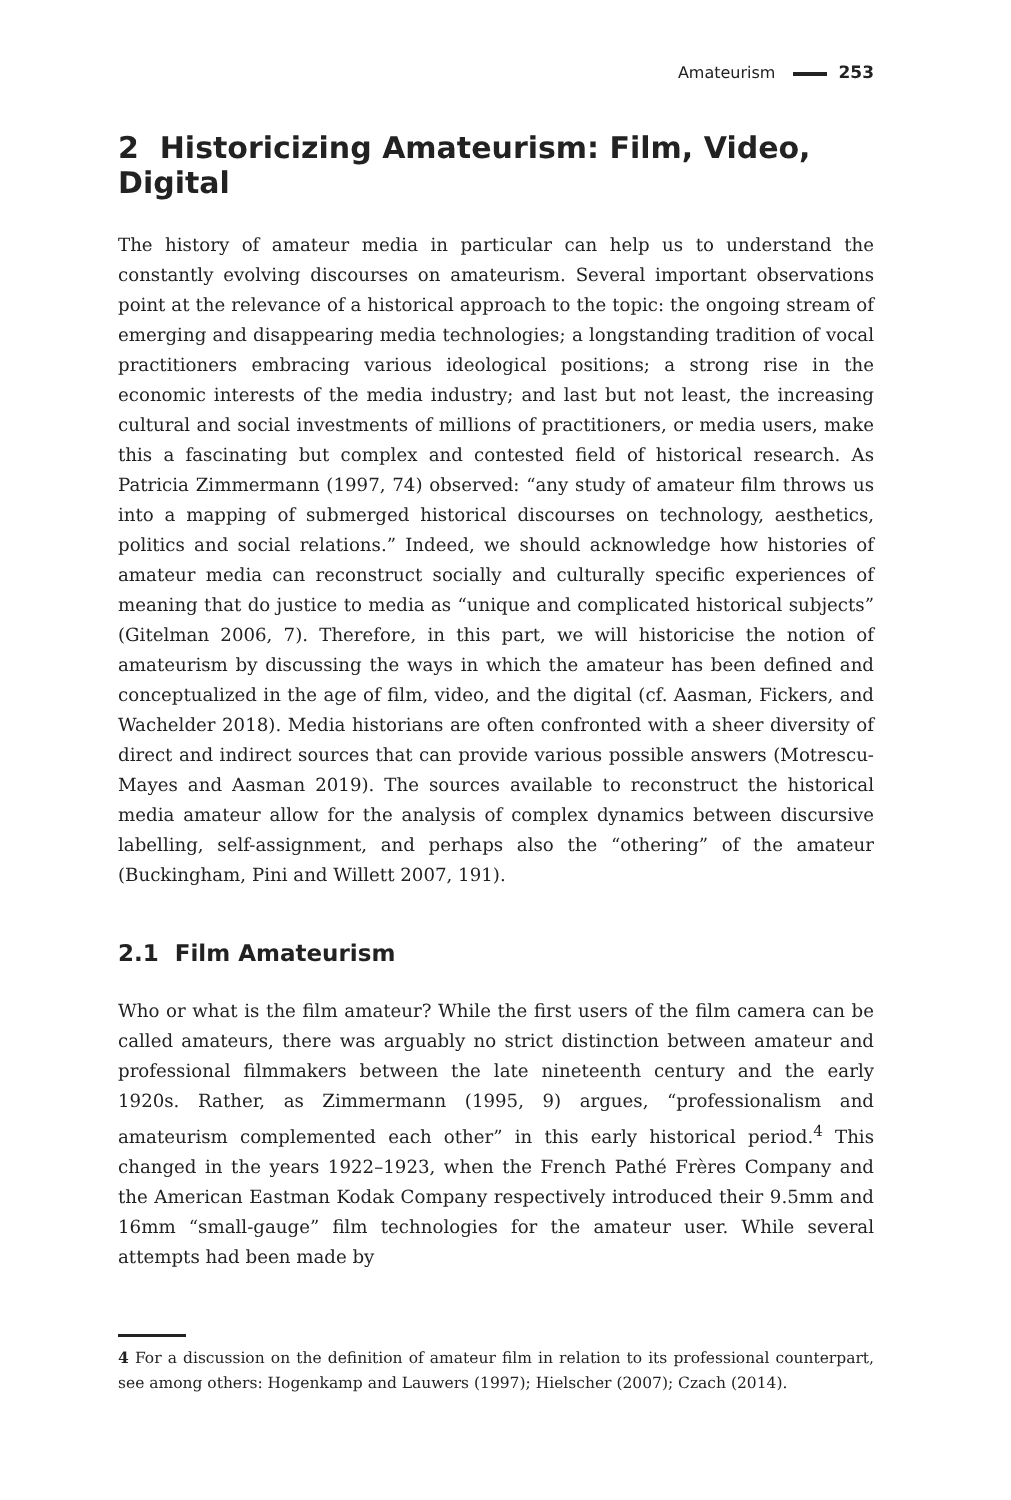Amateurism 253
2 Historicizing Amateurism: Film, Video, Digital
The history of amateur media in particular can help us to understand the constantly evolving discourses on amateurism. Several important observations point at the relevance of a historical approach to the topic: the ongoing stream of emerging and disappearing media technologies; a longstanding tradition of vocal practitioners embracing various ideological positions; a strong rise in the economic interests of the media industry; and last but not least, the increasing cultural and social investments of millions of practitioners, or media users, make this a fascinating but complex and contested field of historical research. As Patricia Zimmermann (1997, 74) observed: “any study of amateur film throws us into a mapping of submerged historical discourses on technology, aesthetics, politics and social relations.” Indeed, we should acknowledge how histories of amateur media can reconstruct socially and culturally specific experiences of meaning that do justice to media as “unique and complicated historical subjects” (Gitelman 2006, 7). Therefore, in this part, we will historicise the notion of amateurism by discussing the ways in which the amateur has been defined and conceptualized in the age of film, video, and the digital (cf. Aasman, Fickers, and Wachelder 2018). Media historians are often confronted with a sheer diversity of direct and indirect sources that can provide various possible answers (Motrescu-Mayes and Aasman 2019). The sources available to reconstruct the historical media amateur allow for the analysis of complex dynamics between discursive labelling, self-assignment, and perhaps also the “othering” of the amateur (Buckingham, Pini and Willett 2007, 191).
2.1 Film Amateurism
Who or what is the film amateur? While the first users of the film camera can be called amateurs, there was arguably no strict distinction between amateur and professional filmmakers between the late nineteenth century and the early 1920s. Rather, as Zimmermann (1995, 9) argues, “professionalism and amateurism complemented each other” in this early historical period.<sup>4</sup> This changed in the years 1922–1923, when the French Pathé Frères Company and the American Eastman Kodak Company respectively introduced their 9.5mm and 16mm “small-gauge” film technologies for the amateur user. While several attempts had been made by
4 For a discussion on the definition of amateur film in relation to its professional counterpart, see among others: Hogenkamp and Lauwers (1997); Hielscher (2007); Czach (2014).